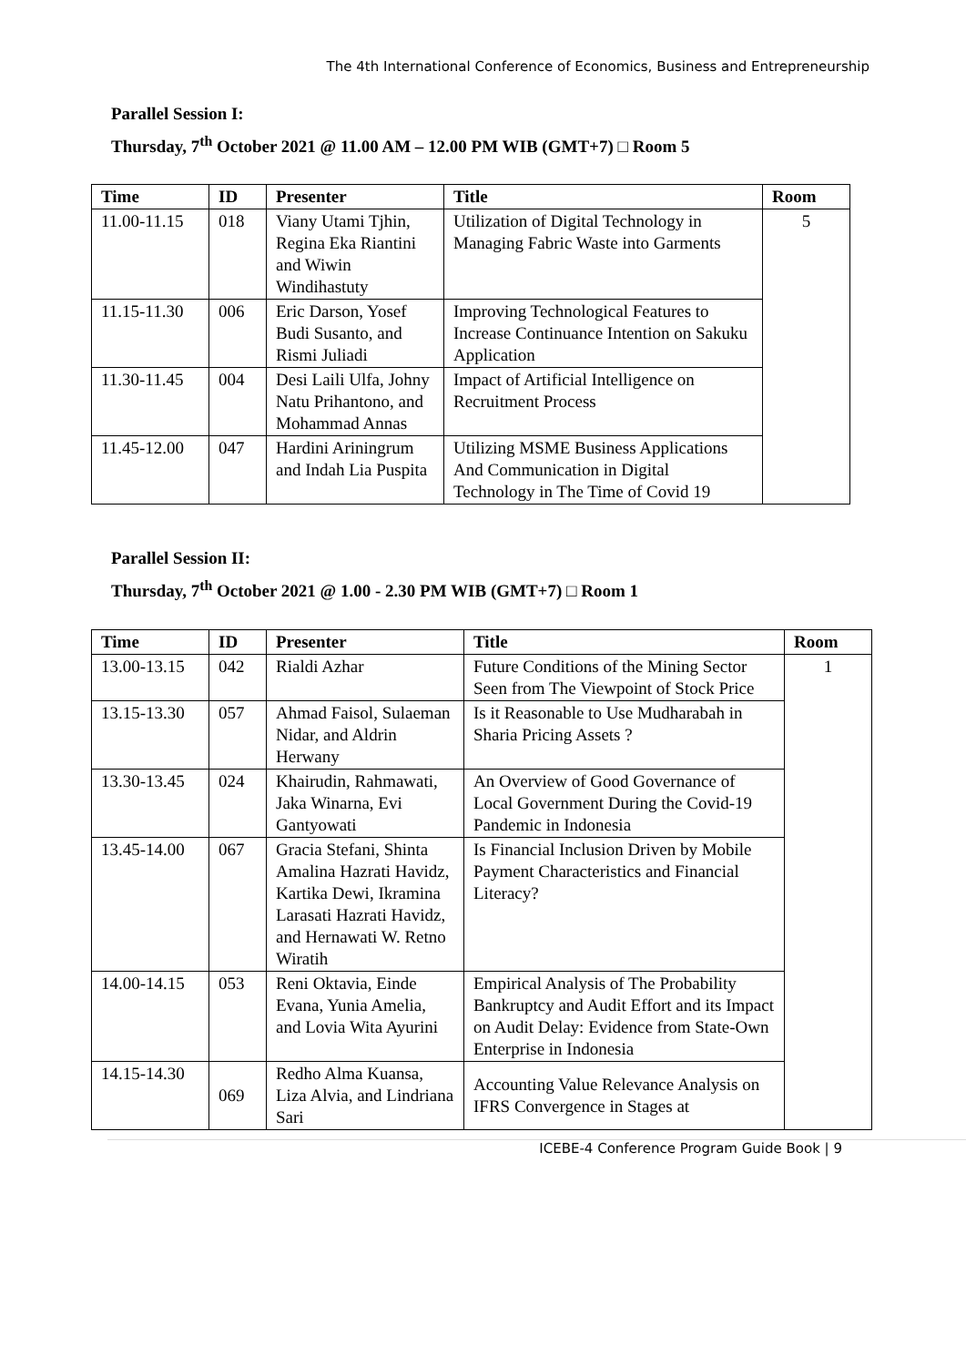The 4th International Conference of Economics, Business and Entrepreneurship
Parallel Session I:
Thursday, 7<sup>th</sup> October 2021 @ 11.00 AM – 12.00 PM WIB (GMT+7) □ Room 5
| Time | ID | Presenter | Title | Room |
| --- | --- | --- | --- | --- |
| 11.00-11.15 | 018 | Viany Utami Tjhin, Regina Eka Riantini and Wiwin Windihastuty | Utilization of Digital Technology in Managing Fabric Waste into Garments | 5 |
| 11.15-11.30 | 006 | Eric Darson, Yosef Budi Susanto, and Rismi Juliadi | Improving Technological Features to Increase Continuance Intention on Sakuku Application | |
| 11.30-11.45 | 004 | Desi Laili Ulfa, Johny Natu Prihantono, and Mohammad Annas | Impact of Artificial Intelligence on Recruitment Process | |
| 11.45-12.00 | 047 | Hardini Ariningrum and Indah Lia Puspita | Utilizing MSME Business Applications And Communication in Digital Technology in The Time of Covid 19 | |
Parallel Session II:
Thursday, 7<sup>th</sup> October 2021 @ 1.00 - 2.30 PM WIB (GMT+7) □ Room 1
| Time | ID | Presenter | Title | Room |
| --- | --- | --- | --- | --- |
| 13.00-13.15 | 042 | Rialdi Azhar | Future Conditions of the Mining Sector Seen from The Viewpoint of Stock Price | 1 |
| 13.15-13.30 | 057 | Ahmad Faisol, Sulaeman Nidar, and Aldrin Herwany | Is it Reasonable to Use Mudharabah in Sharia Pricing Assets ? | |
| 13.30-13.45 | 024 | Khairudin, Rahmawati, Jaka Winarna, Evi Gantyowati | An Overview of Good Governance of Local Government During the Covid-19 Pandemic in Indonesia | |
| 13.45-14.00 | 067 | Gracia Stefani, Shinta Amalina Hazrati Havidz, Kartika Dewi, Ikramina Larasati Hazrati Havidz, and Hernawati W. Retno Wiratih | Is Financial Inclusion Driven by Mobile Payment Characteristics and Financial Literacy? | |
| 14.00-14.15 | 053 | Reni Oktavia, Einde Evana, Yunia Amelia, and Lovia Wita Ayurini | Empirical Analysis of The Probability Bankruptcy and Audit Effort and its Impact on Audit Delay: Evidence from State-Own Enterprise in Indonesia | |
| 14.15-14.30 | 069 | Redho Alma Kuansa, Liza Alvia, and Lindriana Sari | Accounting Value Relevance Analysis on IFRS Convergence in Stages at | |
ICEBE-4 Conference Program Guide Book | 9